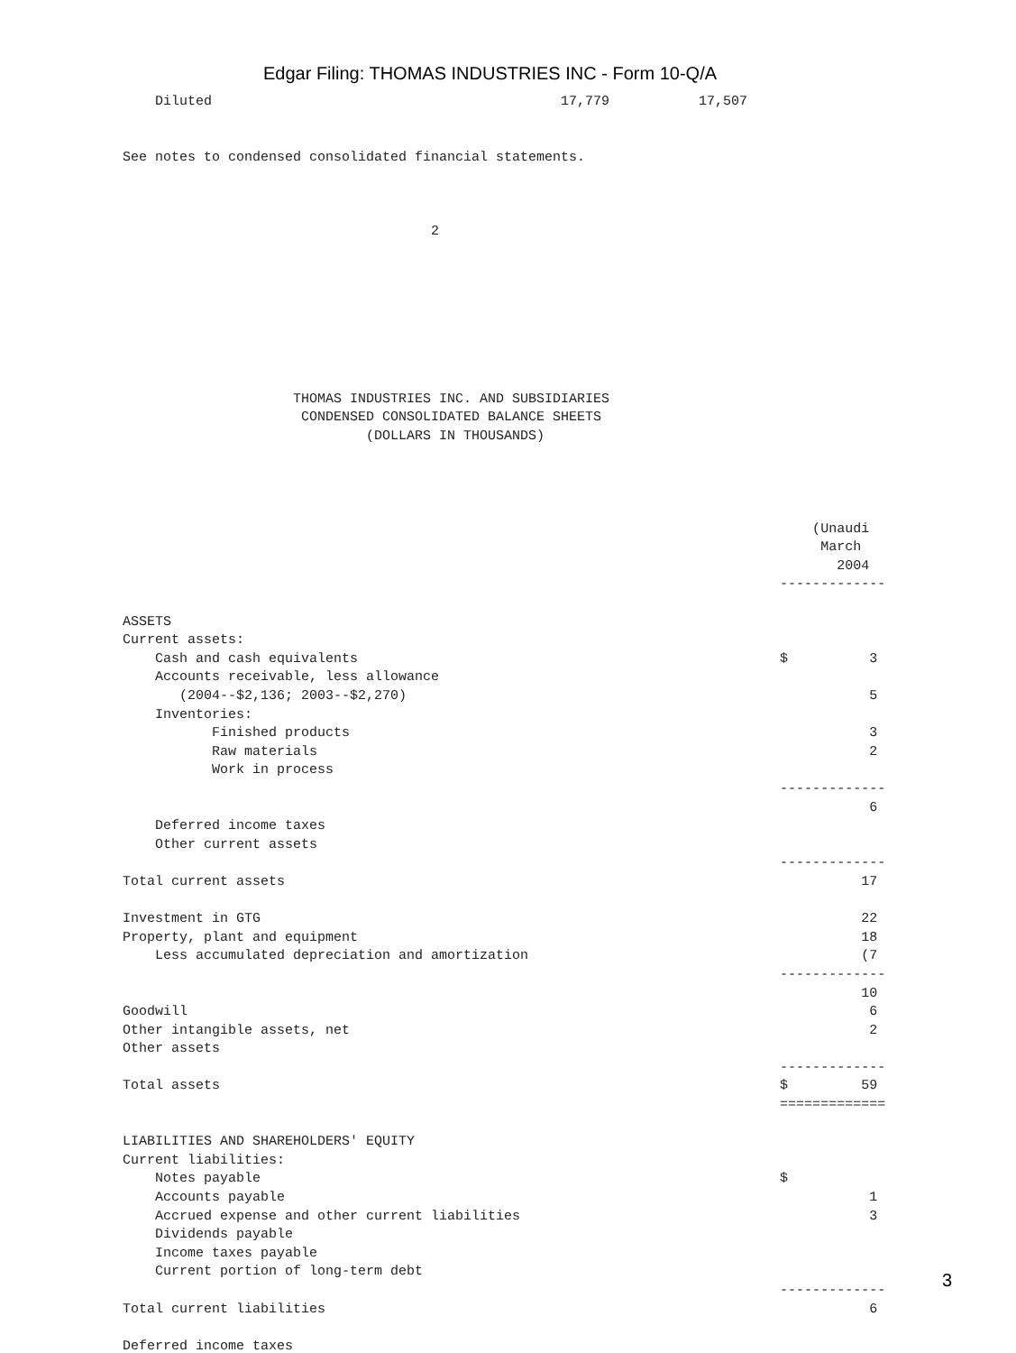Edgar Filing: THOMAS INDUSTRIES INC - Form 10-Q/A
    Diluted                                           17,779           17,507


See notes to condensed consolidated financial statements.



                                      2








                     THOMAS INDUSTRIES INC. AND SUBSIDIARIES
                      CONDENSED CONSOLIDATED BALANCE SHEETS
                              (DOLLARS IN THOUSANDS)




                                                                                     (Unaudi
                                                                                      March
                                                                                        2004
                                                                                 -------------

ASSETS
Current assets:
    Cash and cash equivalents                                                    $          3
    Accounts receivable, less allowance
       (2004--$2,136; 2003--$2,270)                                                         5
    Inventories:
           Finished products                                                                3
           Raw materials                                                                    2
           Work in process
                                                                                 -------------
                                                                                            6
    Deferred income taxes
    Other current assets
                                                                                 -------------
Total current assets                                                                       17

Investment in GTG                                                                          22
Property, plant and equipment                                                              18
    Less accumulated depreciation and amortization                                         (7
                                                                                 -------------
                                                                                           10
Goodwill                                                                                    6
Other intangible assets, net                                                                2
Other assets
                                                                                 -------------
Total assets                                                                     $         59
                                                                                 =============

LIABILITIES AND SHAREHOLDERS' EQUITY
Current liabilities:
    Notes payable                                                                $
    Accounts payable                                                                        1
    Accrued expense and other current liabilities                                           3
    Dividends payable
    Income taxes payable
    Current portion of long-term debt
                                                                                 -------------
Total current liabilities                                                                   6

Deferred income taxes
3